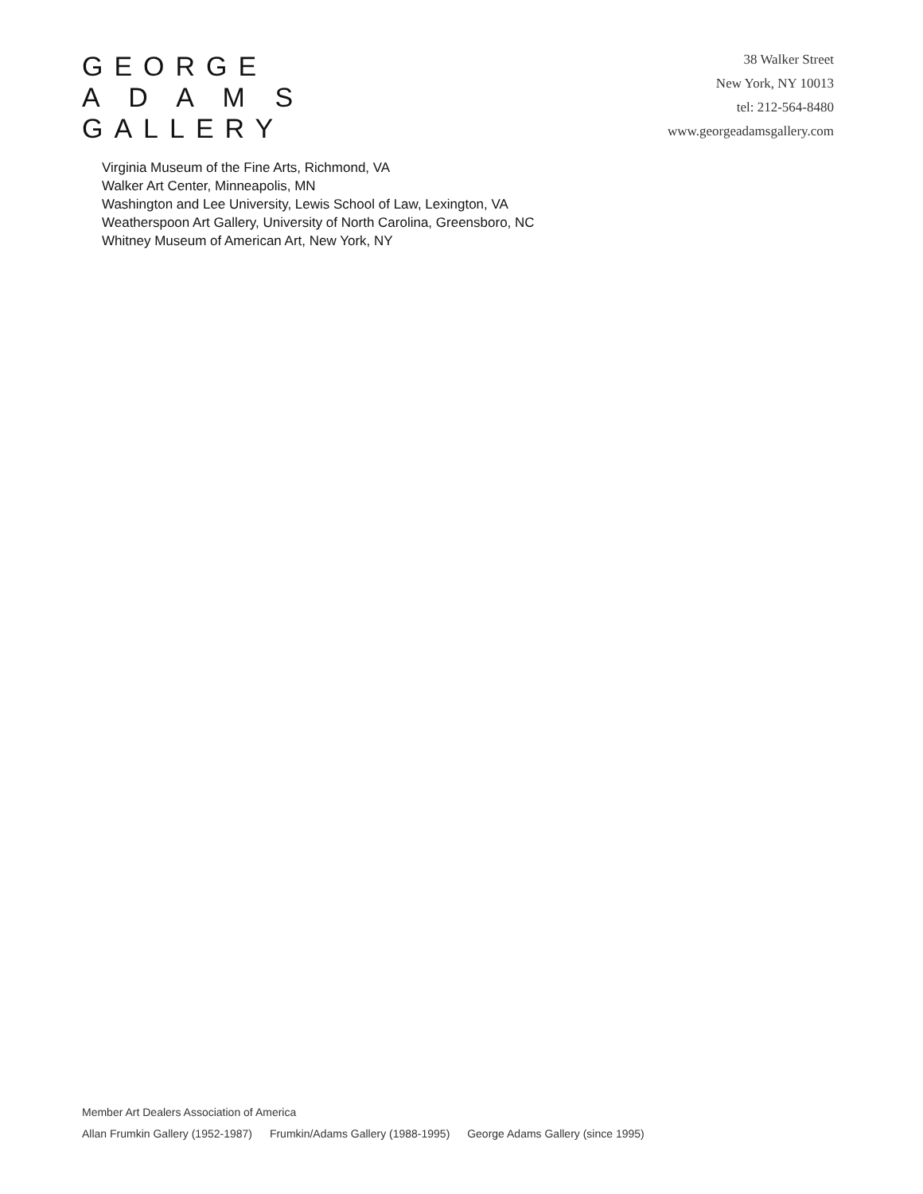GEORGE
A D A M S
GALLERY
38 Walker Street
New York, NY 10013
tel: 212-564-8480
www.georgeadamsgallery.com
Virginia Museum of the Fine Arts, Richmond, VA
Walker Art Center, Minneapolis, MN
Washington and Lee University, Lewis School of Law, Lexington, VA
Weatherspoon Art Gallery, University of North Carolina, Greensboro, NC
Whitney Museum of American Art, New York, NY
Member Art Dealers Association of America
Allan Frumkin Gallery (1952-1987) Frumkin/Adams Gallery (1988-1995) George Adams Gallery (since 1995)